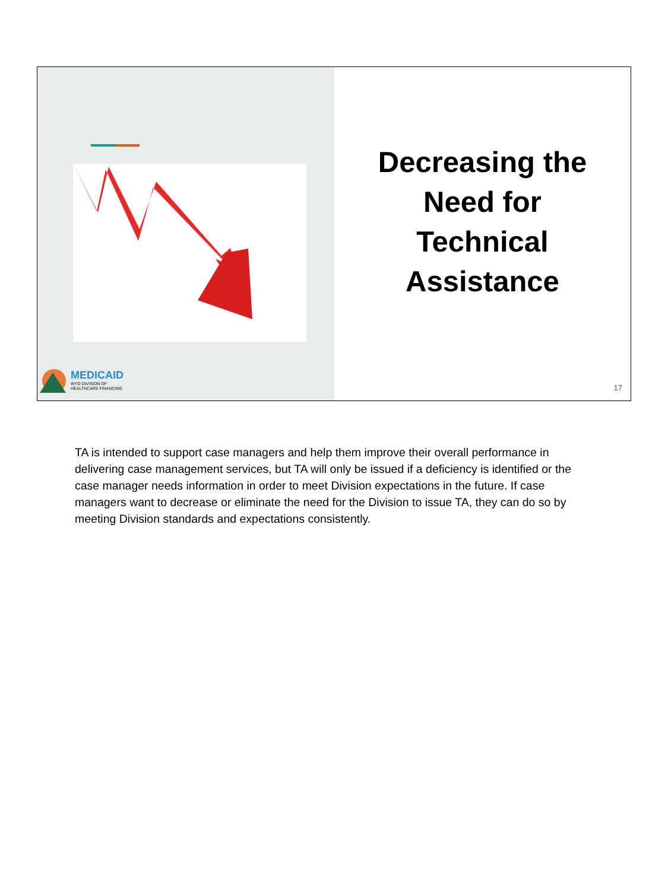MEDICAID
WYO DIVISION OF
HEALTHCARE FINANCING
Decreasing the
Need for
Technical
Assistance
17
TA is intended to support case managers and help them improve their overall performance in delivering case management services, but TA will only be issued if a deficiency is identified or the case manager needs information in order to meet Division expectations in the future. If case managers want to decrease or eliminate the need for the Division to issue TA, they can do so by meeting Division standards and expectations consistently.